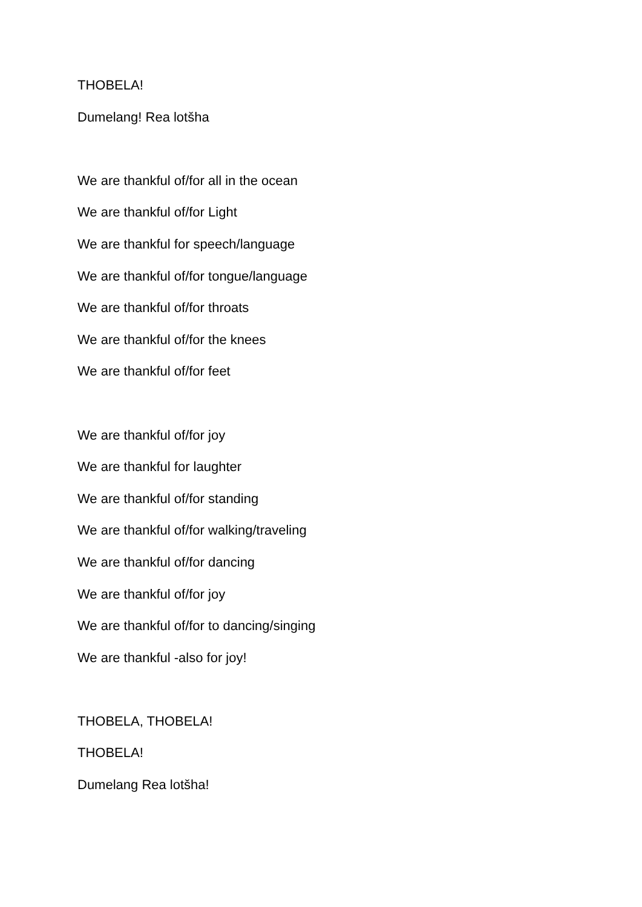THOBELA!
Dumelang! Rea lotšha
We are thankful of/for all in the ocean
We are thankful of/for Light
We are thankful for speech/language
We are thankful of/for tongue/language
We are thankful of/for throats
We are thankful of/for the knees
We are thankful of/for feet
We are thankful of/for joy
We are thankful for laughter
We are thankful of/for standing
We are thankful of/for walking/traveling
We are thankful of/for dancing
We are thankful of/for joy
We are thankful of/for to dancing/singing
We are thankful -also for joy!
THOBELA, THOBELA!
THOBELA!
Dumelang Rea lotšha!